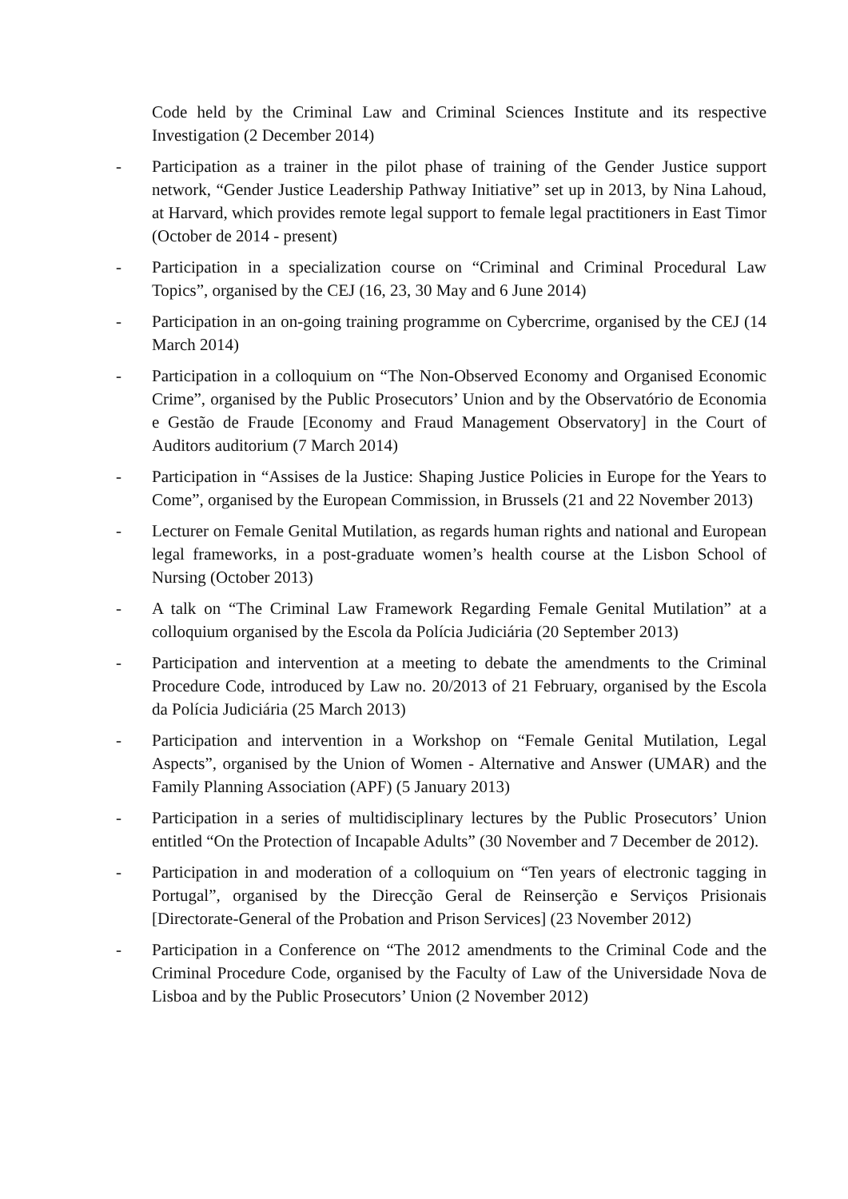Code held by the Criminal Law and Criminal Sciences Institute and its respective Investigation (2 December 2014)
- Participation as a trainer in the pilot phase of training of the Gender Justice support network, “Gender Justice Leadership Pathway Initiative” set up in 2013, by Nina Lahoud, at Harvard, which provides remote legal support to female legal practitioners in East Timor (October de 2014 - present)
- Participation in a specialization course on “Criminal and Criminal Procedural Law Topics”, organised by the CEJ (16, 23, 30 May and 6 June 2014)
- Participation in an on-going training programme on Cybercrime, organised by the CEJ (14 March 2014)
- Participation in a colloquium on “The Non-Observed Economy and Organised Economic Crime”, organised by the Public Prosecutors’ Union and by the Observatório de Economia e Gestão de Fraude [Economy and Fraud Management Observatory] in the Court of Auditors auditorium (7 March 2014)
- Participation in “Assises de la Justice: Shaping Justice Policies in Europe for the Years to Come”, organised by the European Commission, in Brussels (21 and 22 November 2013)
- Lecturer on Female Genital Mutilation, as regards human rights and national and European legal frameworks, in a post-graduate women’s health course at the Lisbon School of Nursing (October 2013)
- A talk on “The Criminal Law Framework Regarding Female Genital Mutilation” at a colloquium organised by the Escola da Polícia Judiciária (20 September 2013)
- Participation and intervention at a meeting to debate the amendments to the Criminal Procedure Code, introduced by Law no. 20/2013 of 21 February, organised by the Escola da Polícia Judiciária (25 March 2013)
- Participation and intervention in a Workshop on “Female Genital Mutilation, Legal Aspects”, organised by the Union of Women - Alternative and Answer (UMAR) and the Family Planning Association (APF) (5 January 2013)
- Participation in a series of multidisciplinary lectures by the Public Prosecutors’ Union entitled “On the Protection of Incapable Adults” (30 November and 7 December de 2012).
- Participation in and moderation of a colloquium on “Ten years of electronic tagging in Portugal”, organised by the Direcção Geral de Reinserção e Serviços Prisionais [Directorate-General of the Probation and Prison Services] (23 November 2012)
- Participation in a Conference on “The 2012 amendments to the Criminal Code and the Criminal Procedure Code, organised by the Faculty of Law of the Universidade Nova de Lisboa and by the Public Prosecutors’ Union (2 November 2012)